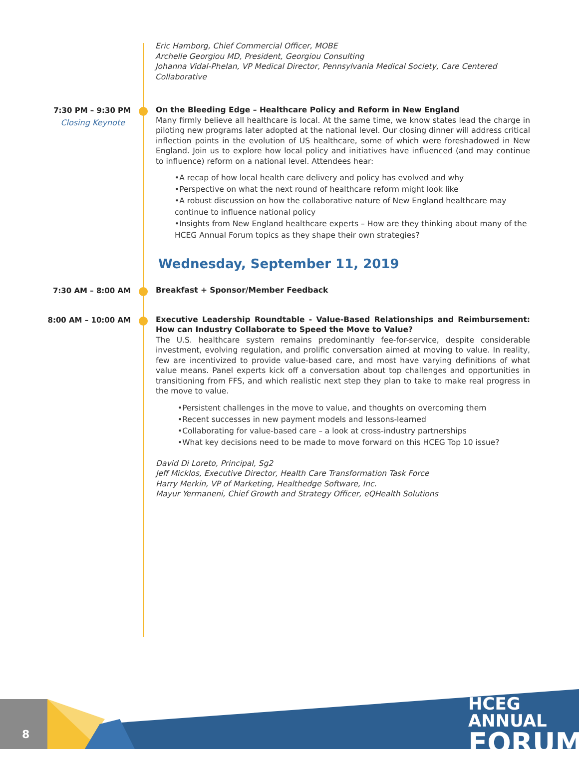Eric Hamborg, Chief Commercial Officer, MOBE
Archelle Georgiou MD, President, Georgiou Consulting
Johanna Vidal-Phelan, VP Medical Director, Pennsylvania Medical Society, Care Centered Collaborative
7:30 PM – 9:30 PM
Closing Keynote
On the Bleeding Edge – Healthcare Policy and Reform in New England
Many firmly believe all healthcare is local. At the same time, we know states lead the charge in piloting new programs later adopted at the national level. Our closing dinner will address critical inflection points in the evolution of US healthcare, some of which were foreshadowed in New England. Join us to explore how local policy and initiatives have influenced (and may continue to influence) reform on a national level. Attendees hear:
•A recap of how local health care delivery and policy has evolved and why
•Perspective on what the next round of healthcare reform might look like
•A robust discussion on how the collaborative nature of New England healthcare may continue to influence national policy
•Insights from New England healthcare experts – How are they thinking about many of the HCEG Annual Forum topics as they shape their own strategies?
Wednesday, September 11, 2019
7:30 AM – 8:00 AM
Breakfast + Sponsor/Member Feedback
8:00 AM – 10:00 AM
Executive Leadership Roundtable - Value-Based Relationships and Reimbursement: How can Industry Collaborate to Speed the Move to Value?
The U.S. healthcare system remains predominantly fee-for-service, despite considerable investment, evolving regulation, and prolific conversation aimed at moving to value. In reality, few are incentivized to provide value-based care, and most have varying definitions of what value means. Panel experts kick off a conversation about top challenges and opportunities in transitioning from FFS, and which realistic next step they plan to take to make real progress in the move to value.
•Persistent challenges in the move to value, and thoughts on overcoming them
•Recent successes in new payment models and lessons-learned
•Collaborating for value-based care – a look at cross-industry partnerships
•What key decisions need to be made to move forward on this HCEG Top 10 issue?
David Di Loreto, Principal, Sg2
Jeff Micklos, Executive Director, Health Care Transformation Task Force
Harry Merkin, VP of Marketing, Healthedge Software, Inc.
Mayur Yermaneni, Chief Growth and Strategy Officer, eQHealth Solutions
8
HCEG ANNUAL
FORUM